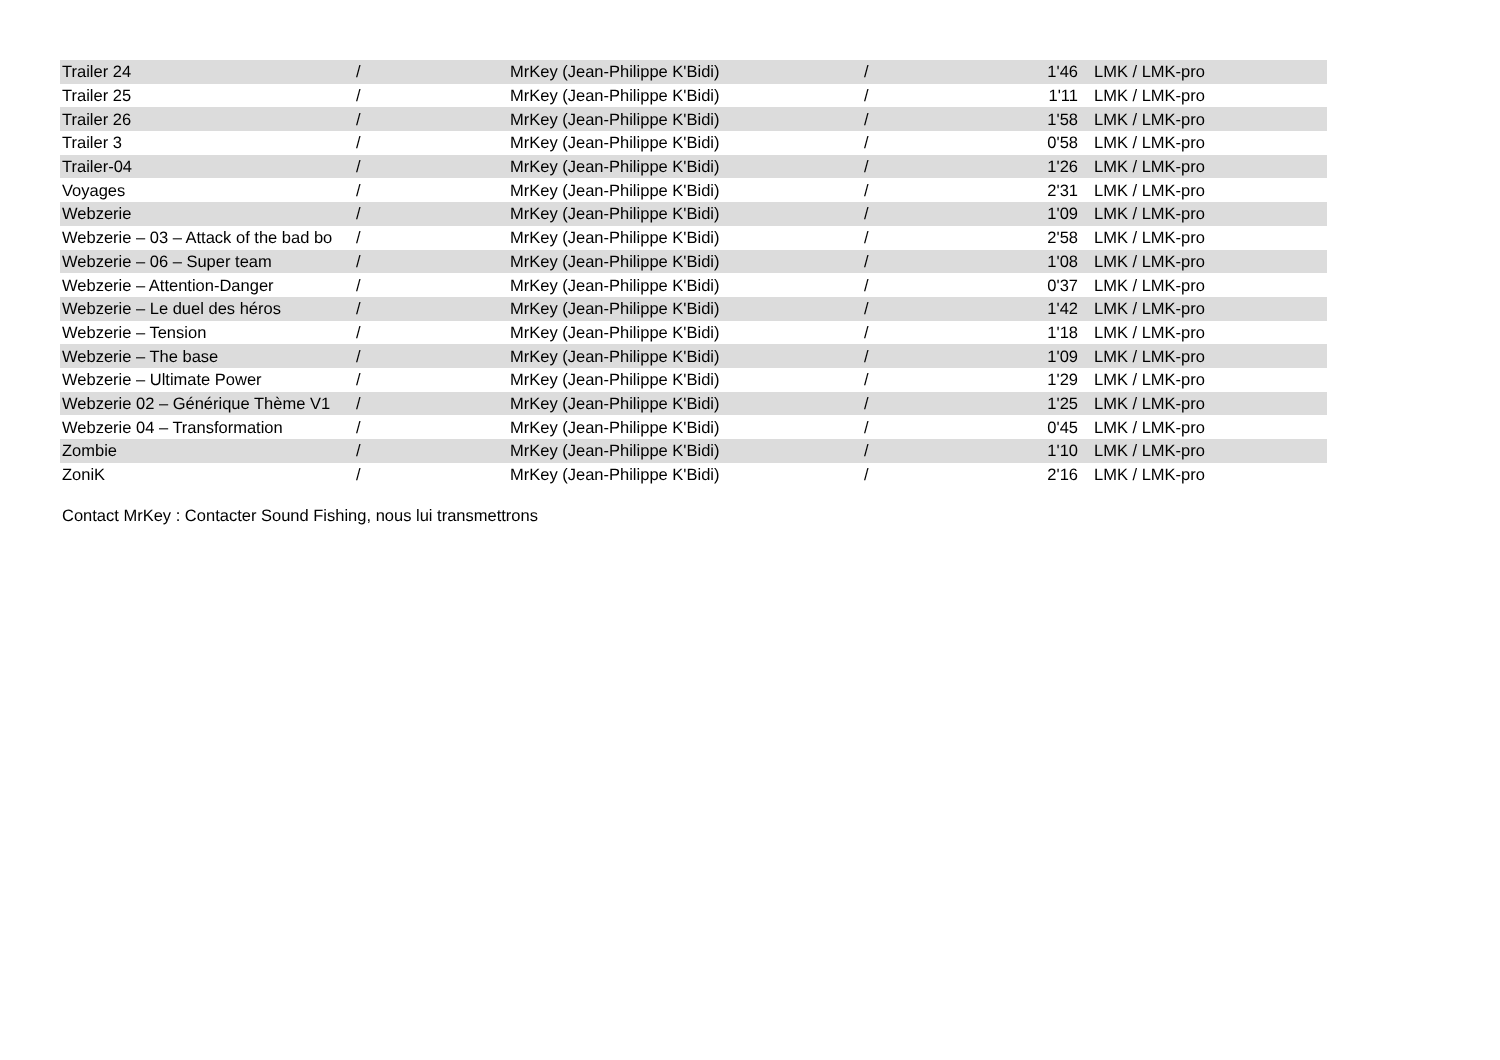| Trailer 24 | / | MrKey (Jean-Philippe K'Bidi) | / | 1'46 | LMK / LMK-pro |
| Trailer 25 | / | MrKey (Jean-Philippe K'Bidi) | / | 1'11 | LMK / LMK-pro |
| Trailer 26 | / | MrKey (Jean-Philippe K'Bidi) | / | 1'58 | LMK / LMK-pro |
| Trailer 3 | / | MrKey (Jean-Philippe K'Bidi) | / | 0'58 | LMK / LMK-pro |
| Trailer-04 | / | MrKey (Jean-Philippe K'Bidi) | / | 1'26 | LMK / LMK-pro |
| Voyages | / | MrKey (Jean-Philippe K'Bidi) | / | 2'31 | LMK / LMK-pro |
| Webzerie | / | MrKey (Jean-Philippe K'Bidi) | / | 1'09 | LMK / LMK-pro |
| Webzerie – 03 – Attack of the bad bo | / | MrKey (Jean-Philippe K'Bidi) | / | 2'58 | LMK / LMK-pro |
| Webzerie – 06 – Super team | / | MrKey (Jean-Philippe K'Bidi) | / | 1'08 | LMK / LMK-pro |
| Webzerie – Attention-Danger | / | MrKey (Jean-Philippe K'Bidi) | / | 0'37 | LMK / LMK-pro |
| Webzerie – Le duel des héros | / | MrKey (Jean-Philippe K'Bidi) | / | 1'42 | LMK / LMK-pro |
| Webzerie – Tension | / | MrKey (Jean-Philippe K'Bidi) | / | 1'18 | LMK / LMK-pro |
| Webzerie – The base | / | MrKey (Jean-Philippe K'Bidi) | / | 1'09 | LMK / LMK-pro |
| Webzerie – Ultimate Power | / | MrKey (Jean-Philippe K'Bidi) | / | 1'29 | LMK / LMK-pro |
| Webzerie 02 – Générique Thème V1 | / | MrKey (Jean-Philippe K'Bidi) | / | 1'25 | LMK / LMK-pro |
| Webzerie 04 – Transformation | / | MrKey (Jean-Philippe K'Bidi) | / | 0'45 | LMK / LMK-pro |
| Zombie | / | MrKey (Jean-Philippe K'Bidi) | / | 1'10 | LMK / LMK-pro |
| ZoniK | / | MrKey (Jean-Philippe K'Bidi) | / | 2'16 | LMK / LMK-pro |
Contact MrKey : Contacter Sound Fishing, nous lui transmettrons